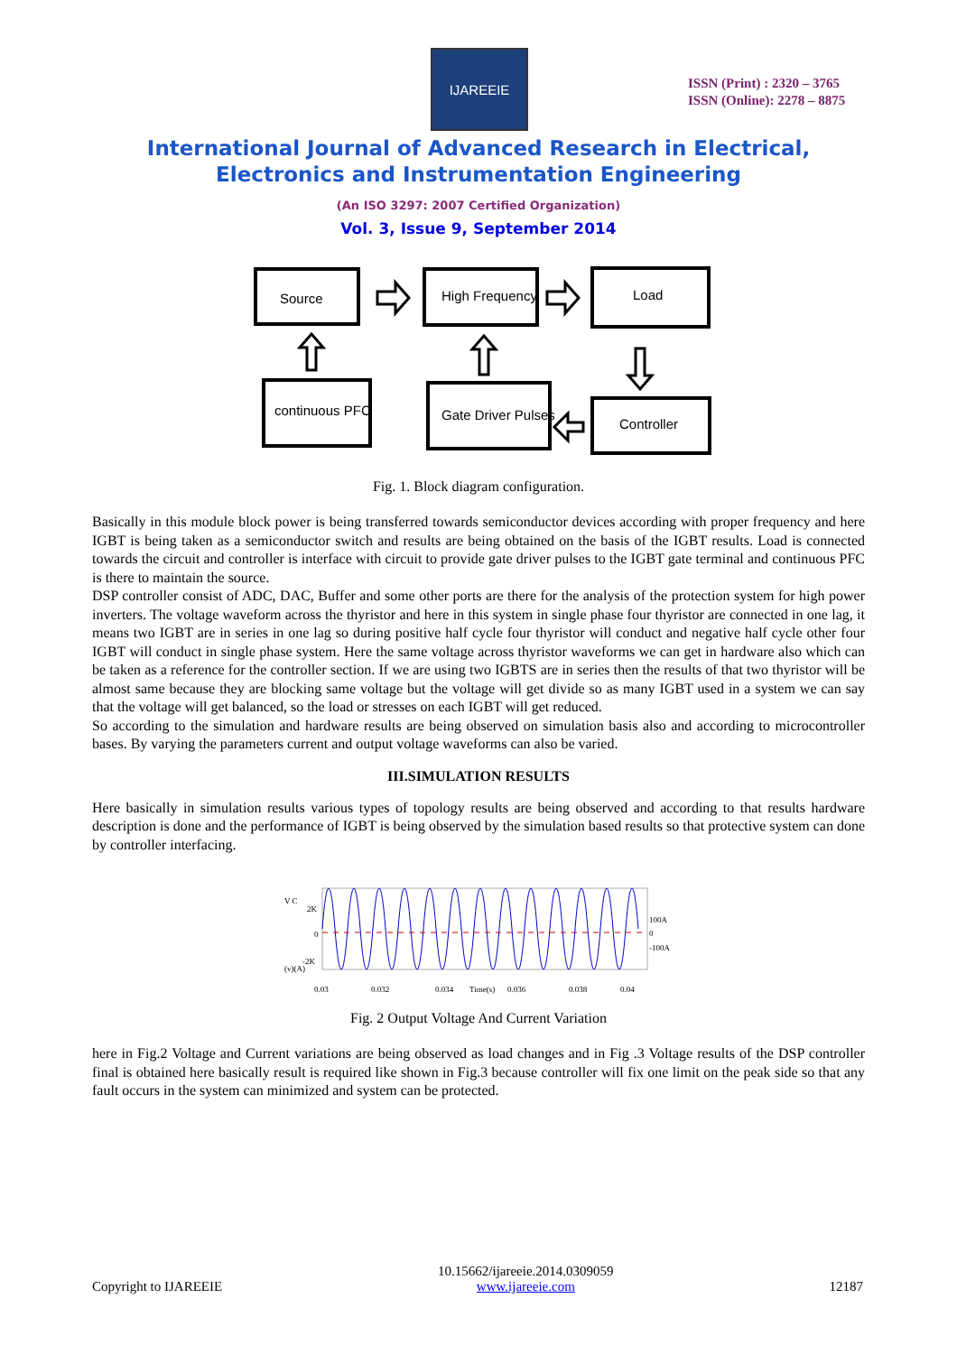IJAREEIE
ISSN (Print) : 2320 – 3765
ISSN (Online): 2278 – 8875
International Journal of Advanced Research in Electrical,
Electronics and Instrumentation Engineering
(An ISO 3297: 2007 Certified Organization)
Vol. 3, Issue 9, September 2014
Source
High Frequency
Load
continuous PFC
Gate Driver Pulses
Controller
Fig. 1. Block diagram configuration.
Basically in this module block power is being transferred towards semiconductor devices according with proper frequency and here IGBT is being taken as a semiconductor switch and results are being obtained on the basis of the IGBT results. Load is connected towards the circuit and controller is interface with circuit to provide gate driver pulses to the IGBT gate terminal and continuous PFC is there to maintain the source.
DSP controller consist of ADC, DAC, Buffer and some other ports are there for the analysis of the protection system for high power inverters. The voltage waveform across the thyristor and here in this system in single phase four thyristor are connected in one lag, it means two IGBT are in series in one lag so during positive half cycle four thyristor will conduct and negative half cycle other four IGBT will conduct in single phase system. Here the same voltage across thyristor waveforms we can get in hardware also which can be taken as a reference for the controller section. If we are using two IGBTS are in series then the results of that two thyristor will be almost same because they are blocking same voltage but the voltage will get divide so as many IGBT used in a system we can say that the voltage will get balanced, so the load or stresses on each IGBT will get reduced.
So according to the simulation and hardware results are being observed on simulation basis also and according to microcontroller bases. By varying the parameters current and output voltage waveforms can also be varied.
III.SIMULATION RESULTS
Here basically in simulation results various types of topology results are being observed and according to that results hardware description is done and the performance of IGBT is being observed by the simulation based results so that protective system can done by controller interfacing.
V C
2K
0
-2K
(v)(A)
100A
0
-100A
0.03
0.032
0.034
Time(s)
0.036
0.038
0.04
Fig. 2 Output Voltage And Current Variation
here in Fig.2 Voltage and Current variations are being observed as load changes and in Fig .3 Voltage results of the DSP controller final is obtained here basically result is required like shown in Fig.3 because controller will fix one limit on the peak side so that any fault occurs in the system can minimized and system can be protected.
Copyright to IJAREEIE 10.15662/ijareeie.2014.0309059
www.ijareeie.com 12187